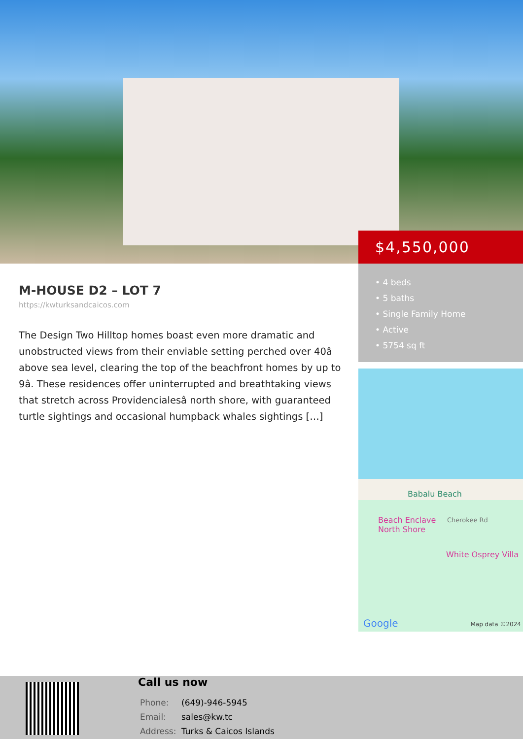M-HOUSE D2 – LOT 7
https://kwturksandcaicos.com
The Design Two Hilltop homes boast even more dramatic and unobstructed views from their enviable setting perched over 40â above sea level, clearing the top of the beachfront homes by up to 9â. These residences offer uninterrupted and breathtaking views that stretch across Providencialesâ north shore, with guaranteed turtle sightings and occasional humpback whales sightings […]
$4,550,000
• 4 beds
• 5 baths
• Single Family Home
• Active
• 5754 sq ft
Babalu Beach
Beach Enclave
North Shore
Cherokee Rd
White Osprey Villa
Google Map data ©2024
Call us now
| Phone: | (649)-946-5945 |
| Email: | sales@kw.tc |
| Address: | Turks & Caicos Islands |